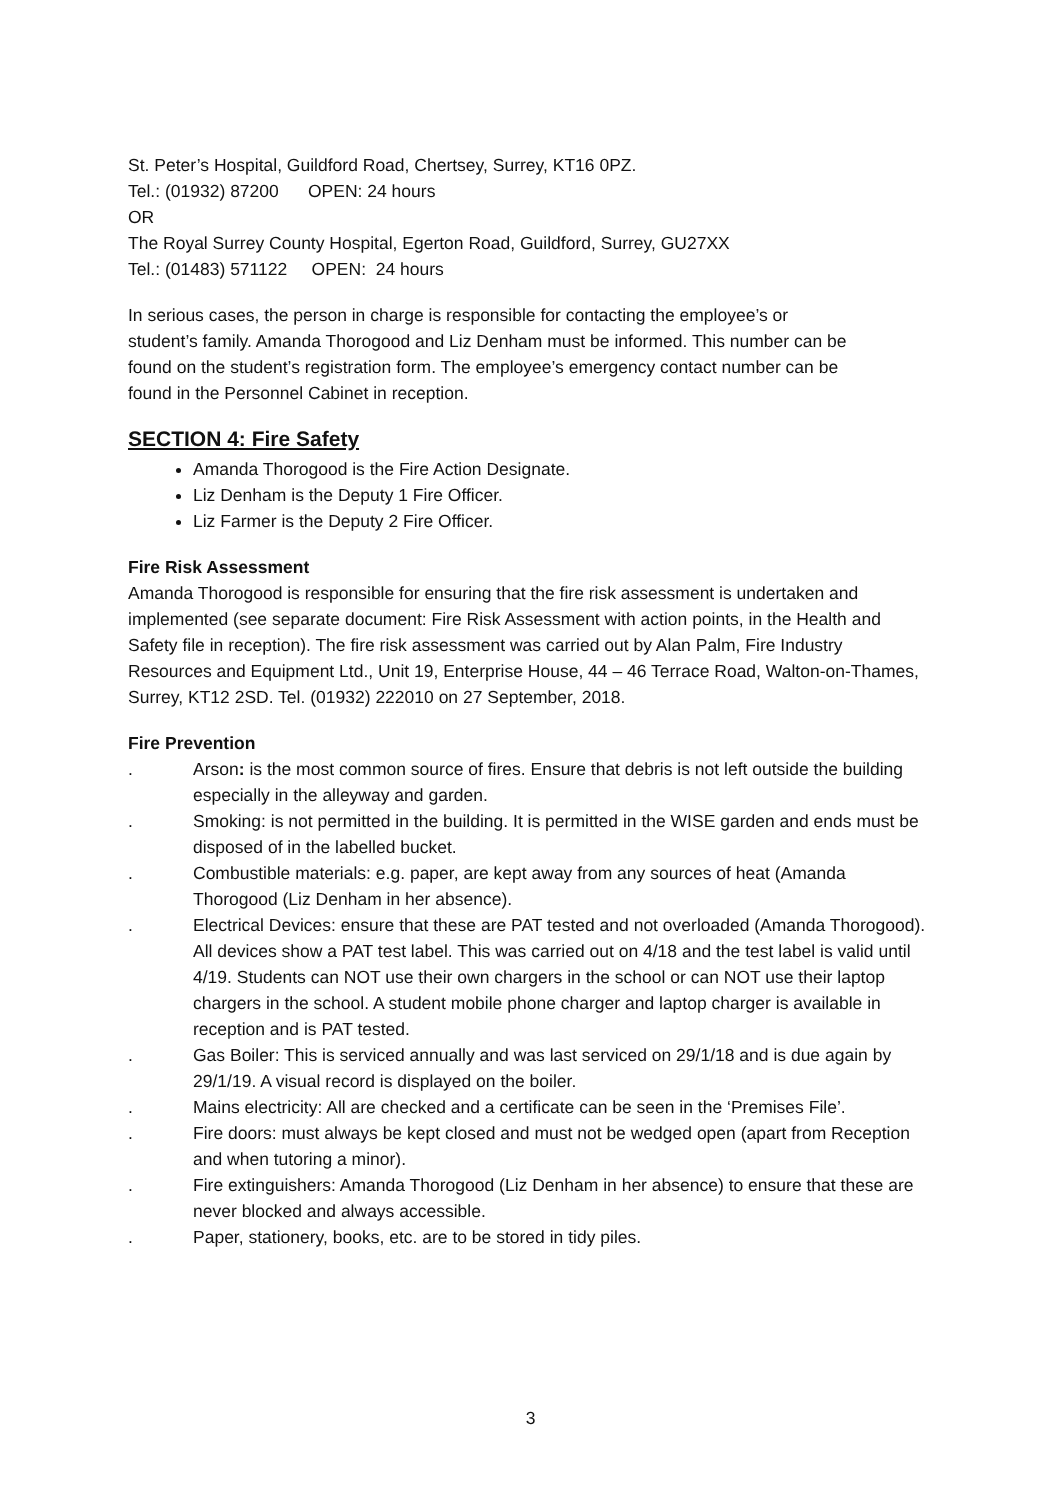St. Peter’s Hospital, Guildford Road, Chertsey, Surrey, KT16 0PZ.
Tel.: (01932) 87200 OPEN: 24 hours
OR
The Royal Surrey County Hospital, Egerton Road, Guildford, Surrey, GU27XX
Tel.: (01483) 571122 OPEN: 24 hours
In serious cases, the person in charge is responsible for contacting the employee’s or student’s family. Amanda Thorogood and Liz Denham must be informed. This number can be found on the student’s registration form. The employee’s emergency contact number can be found in the Personnel Cabinet in reception.
SECTION 4: Fire Safety
Amanda Thorogood is the Fire Action Designate.
Liz Denham is the Deputy 1 Fire Officer.
Liz Farmer is the Deputy 2 Fire Officer.
Fire Risk Assessment
Amanda Thorogood is responsible for ensuring that the fire risk assessment is undertaken and implemented (see separate document: Fire Risk Assessment with action points, in the Health and Safety file in reception). The fire risk assessment was carried out by Alan Palm, Fire Industry Resources and Equipment Ltd., Unit 19, Enterprise House, 44 – 46 Terrace Road, Walton-on-Thames, Surrey, KT12 2SD. Tel. (01932) 222010 on 27 September, 2018.
Fire Prevention
. Arson: is the most common source of fires. Ensure that debris is not left outside the building especially in the alleyway and garden.
. Smoking: is not permitted in the building. It is permitted in the WISE garden and ends must be disposed of in the labelled bucket.
. Combustible materials: e.g. paper, are kept away from any sources of heat (Amanda Thorogood (Liz Denham in her absence).
. Electrical Devices: ensure that these are PAT tested and not overloaded (Amanda Thorogood). All devices show a PAT test label. This was carried out on 4/18 and the test label is valid until 4/19. Students can NOT use their own chargers in the school or can NOT use their laptop chargers in the school. A student mobile phone charger and laptop charger is available in reception and is PAT tested.
. Gas Boiler: This is serviced annually and was last serviced on 29/1/18 and is due again by 29/1/19. A visual record is displayed on the boiler.
. Mains electricity: All are checked and a certificate can be seen in the ‘Premises File’.
. Fire doors: must always be kept closed and must not be wedged open (apart from Reception and when tutoring a minor).
. Fire extinguishers: Amanda Thorogood (Liz Denham in her absence) to ensure that these are never blocked and always accessible.
. Paper, stationery, books, etc. are to be stored in tidy piles.
3